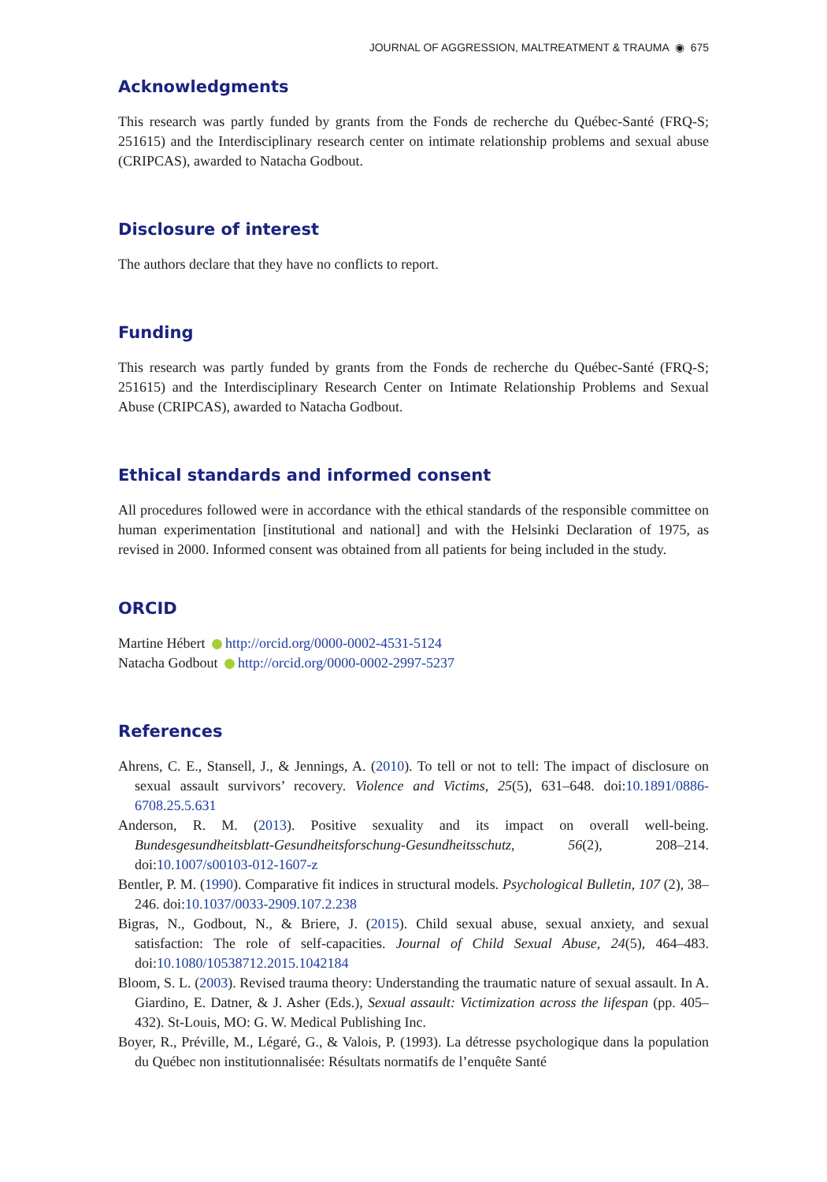JOURNAL OF AGGRESSION, MALTREATMENT & TRAUMA ◉ 675
Acknowledgments
This research was partly funded by grants from the Fonds de recherche du Québec-Santé (FRQ-S; 251615) and the Interdisciplinary research center on intimate relationship problems and sexual abuse (CRIPCAS), awarded to Natacha Godbout.
Disclosure of interest
The authors declare that they have no conflicts to report.
Funding
This research was partly funded by grants from the Fonds de recherche du Québec-Santé (FRQ-S; 251615) and the Interdisciplinary Research Center on Intimate Relationship Problems and Sexual Abuse (CRIPCAS), awarded to Natacha Godbout.
Ethical standards and informed consent
All procedures followed were in accordance with the ethical standards of the responsible committee on human experimentation [institutional and national] and with the Helsinki Declaration of 1975, as revised in 2000. Informed consent was obtained from all patients for being included in the study.
ORCID
Martine Hébert http://orcid.org/0000-0002-4531-5124
Natacha Godbout http://orcid.org/0000-0002-2997-5237
References
Ahrens, C. E., Stansell, J., & Jennings, A. (2010). To tell or not to tell: The impact of disclosure on sexual assault survivors’ recovery. Violence and Victims, 25(5), 631–648. doi:10.1891/0886-6708.25.5.631
Anderson, R. M. (2013). Positive sexuality and its impact on overall well-being. Bundesgesundheitsblatt-Gesundheitsforschung-Gesundheitsschutz, 56(2), 208–214. doi:10.1007/s00103-012-1607-z
Bentler, P. M. (1990). Comparative fit indices in structural models. Psychological Bulletin, 107 (2), 38–246. doi:10.1037/0033-2909.107.2.238
Bigras, N., Godbout, N., & Briere, J. (2015). Child sexual abuse, sexual anxiety, and sexual satisfaction: The role of self-capacities. Journal of Child Sexual Abuse, 24(5), 464–483. doi:10.1080/10538712.2015.1042184
Bloom, S. L. (2003). Revised trauma theory: Understanding the traumatic nature of sexual assault. In A. Giardino, E. Datner, & J. Asher (Eds.), Sexual assault: Victimization across the lifespan (pp. 405–432). St-Louis, MO: G. W. Medical Publishing Inc.
Boyer, R., Préville, M., Légaré, G., & Valois, P. (1993). La détresse psychologique dans la population du Québec non institutionnalisée: Résultats normatifs de l’enquête Santé